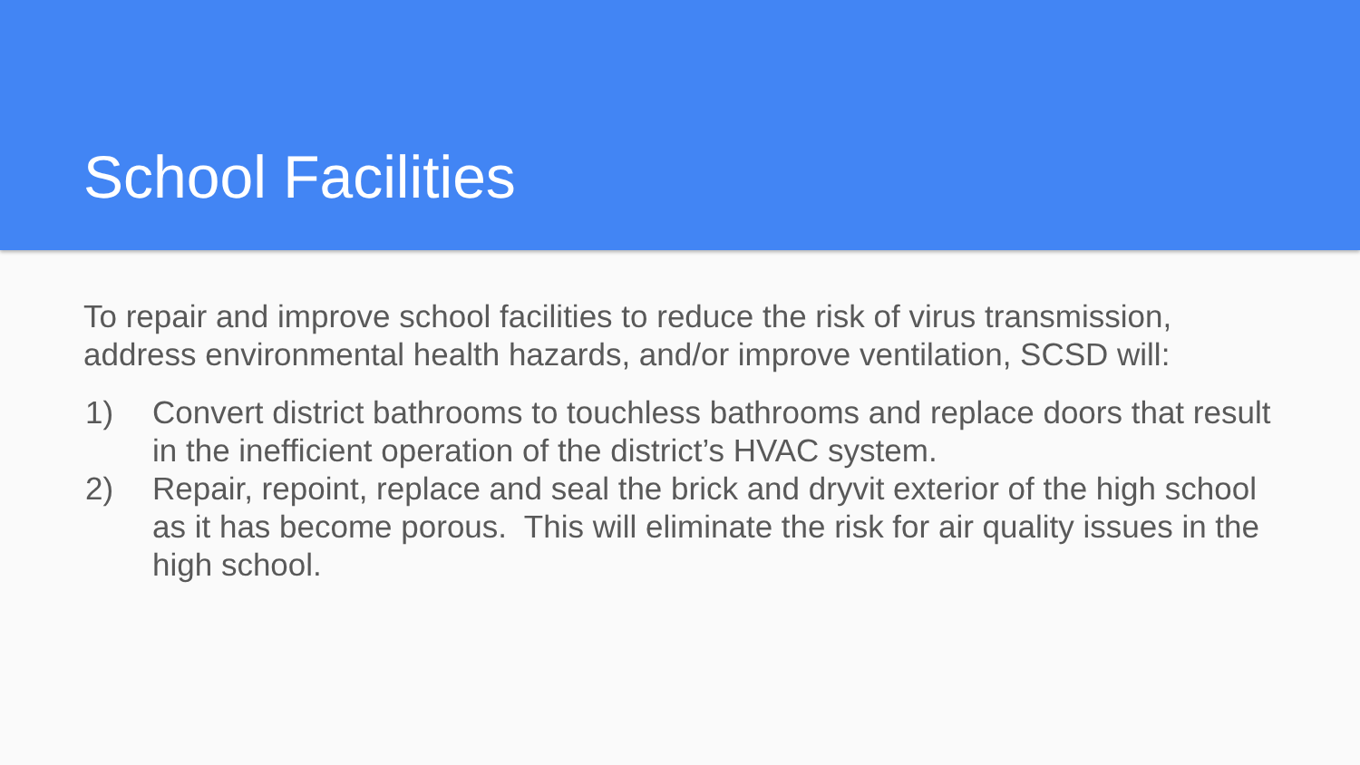School Facilities
To repair and improve school facilities to reduce the risk of virus transmission, address environmental health hazards, and/or improve ventilation, SCSD will:
1) Convert district bathrooms to touchless bathrooms and replace doors that result in the inefficient operation of the district’s HVAC system.
2) Repair, repoint, replace and seal the brick and dryvit exterior of the high school as it has become porous. This will eliminate the risk for air quality issues in the high school.